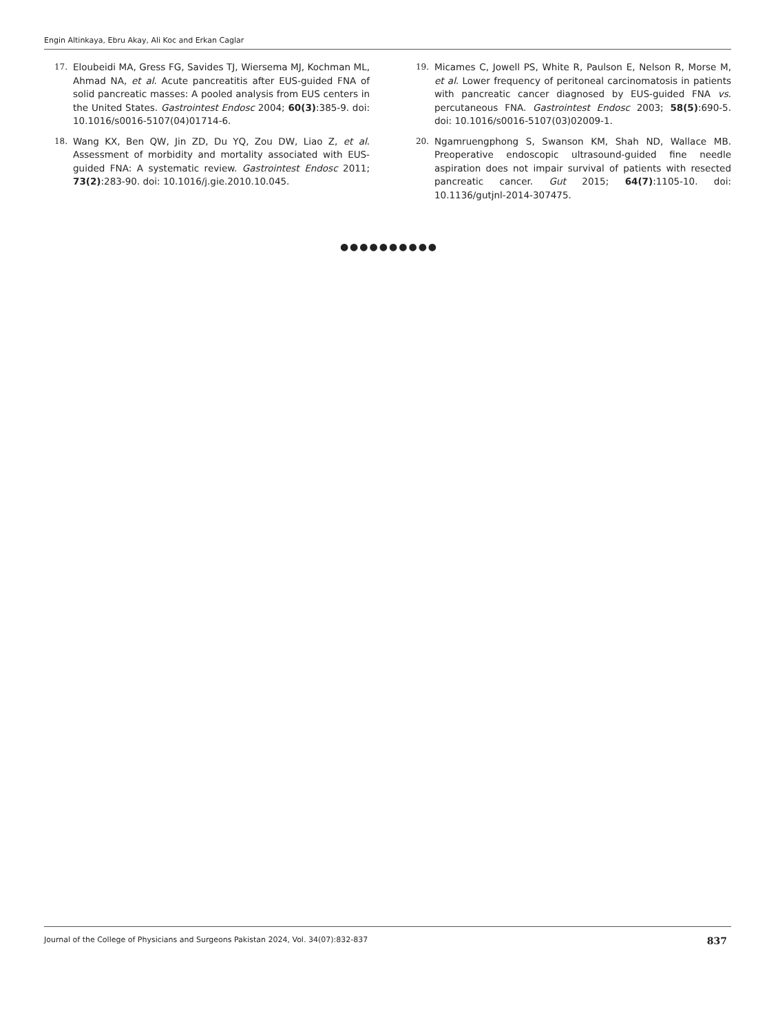Engin Altinkaya, Ebru Akay, Ali Koc and Erkan Caglar
17. Eloubeidi MA, Gress FG, Savides TJ, Wiersema MJ, Kochman ML, Ahmad NA, et al. Acute pancreatitis after EUS-guided FNA of solid pancreatic masses: A pooled analysis from EUS centers in the United States. Gastrointest Endosc 2004; 60(3):385-9. doi: 10.1016/s0016-5107(04)01714-6.
18. Wang KX, Ben QW, Jin ZD, Du YQ, Zou DW, Liao Z, et al. Assessment of morbidity and mortality associated with EUS-guided FNA: A systematic review. Gastrointest Endosc 2011; 73(2):283-90. doi: 10.1016/j.gie.2010.10.045.
19. Micames C, Jowell PS, White R, Paulson E, Nelson R, Morse M, et al. Lower frequency of peritoneal carcinomatosis in patients with pancreatic cancer diagnosed by EUS-guided FNA vs. percutaneous FNA. Gastrointest Endosc 2003; 58(5):690-5. doi: 10.1016/s0016-5107(03)02009-1.
20. Ngamruengphong S, Swanson KM, Shah ND, Wallace MB. Preoperative endoscopic ultrasound-guided fine needle aspiration does not impair survival of patients with resected pancreatic cancer. Gut 2015; 64(7):1105-10. doi: 10.1136/gutjnl-2014-307475.
●●●●●●●●●●
Journal of the College of Physicians and Surgeons Pakistan 2024, Vol. 34(07):832-837 837